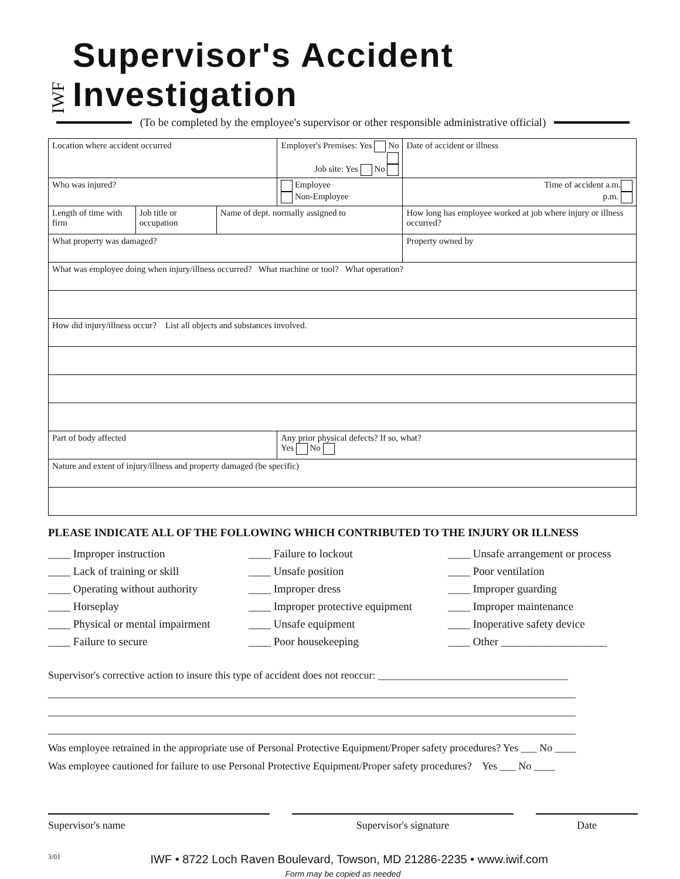IWF
Supervisor's Accident Investigation
(To be completed by the employee's supervisor or other responsible administrative official)
| Location where accident occurred | | | Employer's Premises: Yes No Job site: Yes No | | Date of accident or illness |
| Who was injured? | | | Employee Non-Employee | | Time of accident a.m. p.m. |
| Length of time with firm | Job title or occupation | Name of dept. normally assigned to | | How long has employee worked at job where injury or illness occurred? | |
| What property was damaged? | | | | Property owned by | |
| What was employee doing when injury/illness occurred? What machine or tool? What operation? | | | | | |
| How did injury/illness occur? List all objects and substances involved. | | | | | |
| Part of body affected | | | Any prior physical defects? If so, what? Yes No | | |
| Nature and extent of injury/illness and property damaged (be specific) | | | | | |
PLEASE INDICATE ALL OF THE FOLLOWING WHICH CONTRIBUTED TO THE INJURY OR ILLNESS
____ Improper instruction
____ Failure to lockout
____ Unsafe arrangement or process
____ Lack of training or skill
____ Unsafe position
____ Poor ventilation
____ Operating without authority
____ Improper dress
____ Improper guarding
____ Horseplay
____ Improper protective equipment
____ Improper maintenance
____ Physical or mental impairment
____ Unsafe equipment
____ Inoperative safety device
____ Failure to secure
____ Poor housekeeping
____ Other ___________________
Supervisor's corrective action to insure this type of accident does not reoccur: ____________________________________
____________________________________________________________________________________________________
____________________________________________________________________________________________________
____________________________________________________________________________________________________
Was employee retrained in the appropriate use of Personal Protective Equipment/Proper safety procedures? Yes ___ No ____
Was employee cautioned for failure to use Personal Protective Equipment/Proper safety procedures? Yes ___ No ____
Supervisor's name Supervisor's signature Date
3/01 IWF • 8722 Loch Raven Boulevard, Towson, MD 21286-2235 • www.iwif.com
Form may be copied as needed